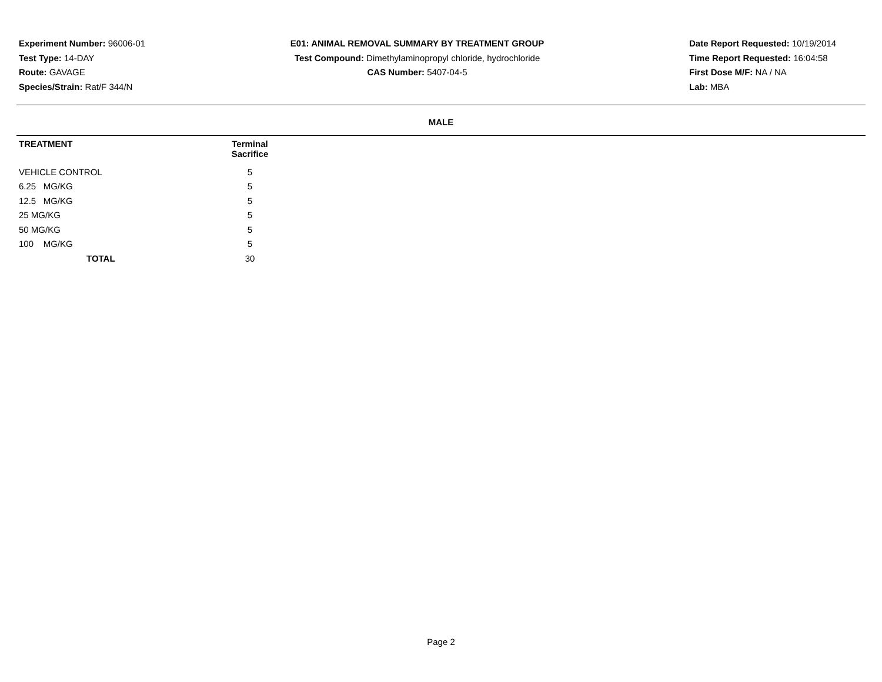Experiment Number: 96006-01
Test Type: 14-DAY
Route: GAVAGE
Species/Strain: Rat/F 344/N
E01: ANIMAL REMOVAL SUMMARY BY TREATMENT GROUP
Test Compound: Dimethylaminopropyl chloride, hydrochloride
CAS Number: 5407-04-5
Date Report Requested: 10/19/2014
Time Report Requested: 16:04:58
First Dose M/F: NA / NA
Lab: MBA
MALE
| TREATMENT | Terminal Sacrifice | |
| --- | --- | --- |
| VEHICLE CONTROL | 5 | |
| 6.25 MG/KG | 5 | |
| 12.5 MG/KG | 5 | |
| 25 MG/KG | 5 | |
| 50 MG/KG | 5 | |
| 100 MG/KG | 5 | |
| TOTAL | 30 | |
Page 2